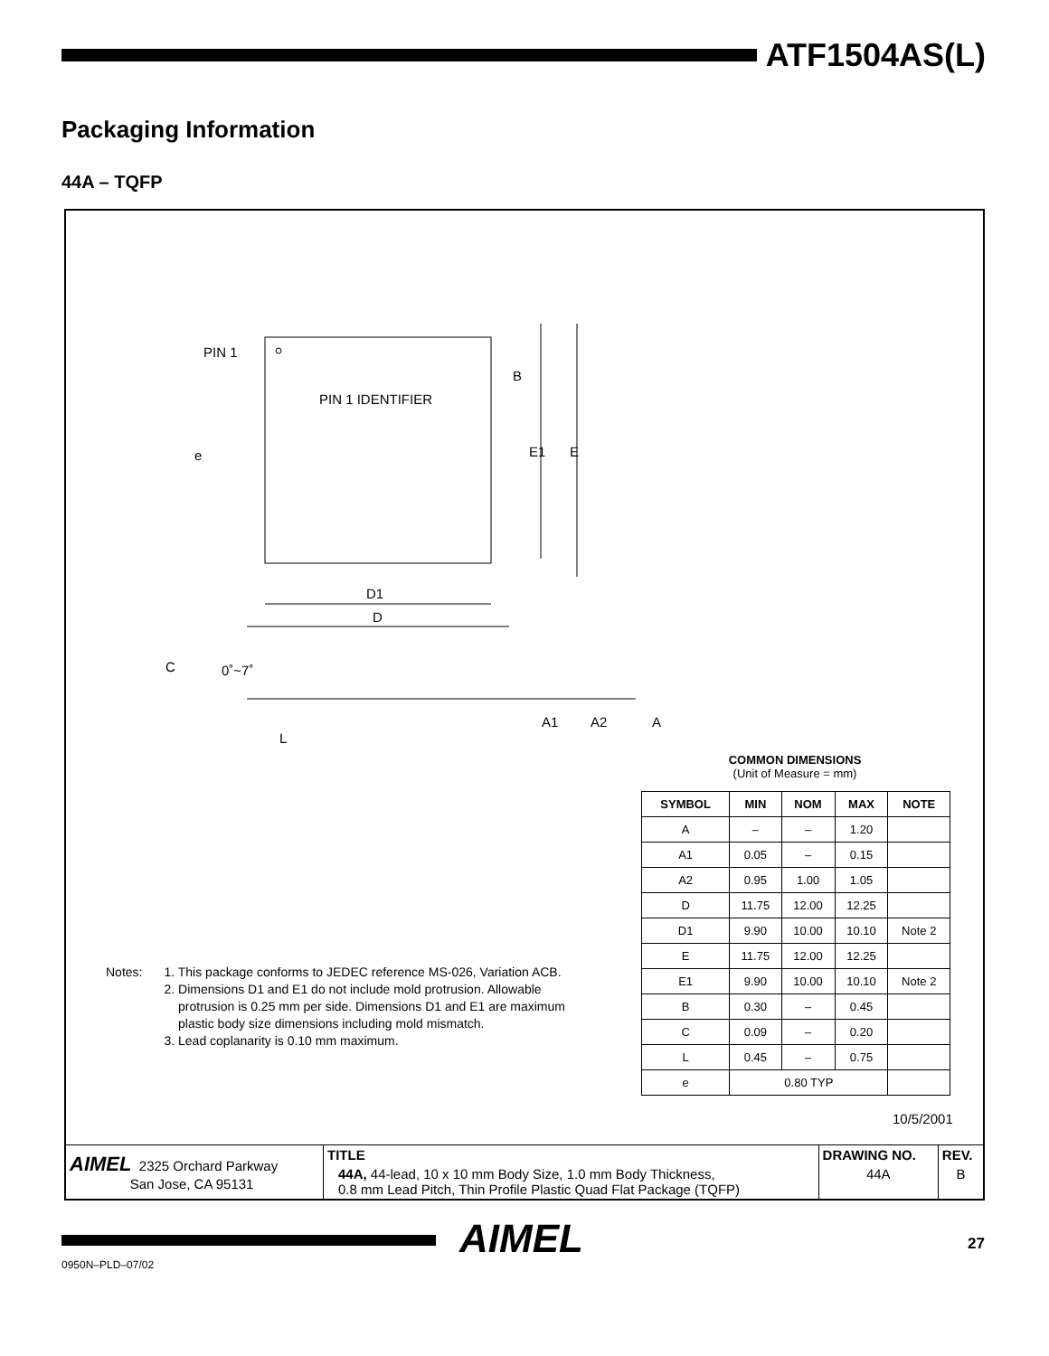ATF1504AS(L)
Packaging Information
44A – TQFP
PIN 1
PIN 1 IDENTIFIER
B
e E1 E
D1
D
C 0˚~7˚
A1 A2 A
L
COMMON DIMENSIONS
(Unit of Measure = mm)
| SYMBOL | MIN | NOM | MAX | NOTE |
| --- | --- | --- | --- | --- |
| A | – | – | 1.20 | |
| A1 | 0.05 | – | 0.15 | |
| A2 | 0.95 | 1.00 | 1.05 | |
| D | 11.75 | 12.00 | 12.25 | |
| D1 | 9.90 | 10.00 | 10.10 | Note 2 |
| E | 11.75 | 12.00 | 12.25 | |
| E1 | 9.90 | 10.00 | 10.10 | Note 2 |
| B | 0.30 | – | 0.45 | |
| C | 0.09 | – | 0.20 | |
| L | 0.45 | – | 0.75 | |
| e | 0.80 TYP | | | |
Notes: 1. This package conforms to JEDEC reference MS-026, Variation ACB.
2. Dimensions D1 and E1 do not include mold protrusion. Allowable
protrusion is 0.25 mm per side. Dimensions D1 and E1 are maximum
plastic body size dimensions including mold mismatch.
3. Lead coplanarity is 0.10 mm maximum.
10/5/2001
| AIMEL 2325 Orchard Parkway San Jose, CA 95131 | TITLE | DRAWING NO. | REV. |
| | 44A, 44-lead, 10 x 10 mm Body Size, 1.0 mm Body Thickness, 0.8 mm Lead Pitch, Thin Profile Plastic Quad Flat Package (TQFP) | 44A | B |
AIMEL 27
0950N–PLD–07/02